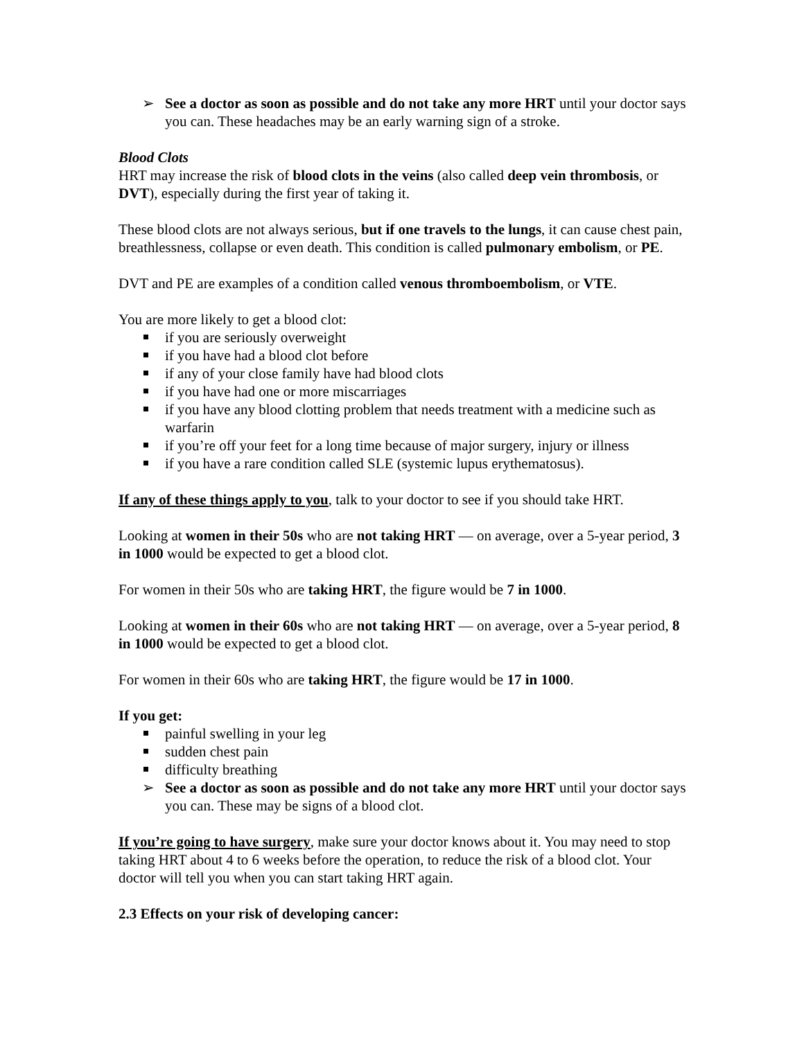➢ See a doctor as soon as possible and do not take any more HRT until your doctor says you can. These headaches may be an early warning sign of a stroke.
Blood Clots
HRT may increase the risk of blood clots in the veins (also called deep vein thrombosis, or DVT), especially during the first year of taking it.
These blood clots are not always serious, but if one travels to the lungs, it can cause chest pain, breathlessness, collapse or even death. This condition is called pulmonary embolism, or PE.
DVT and PE are examples of a condition called venous thromboembolism, or VTE.
You are more likely to get a blood clot:
if you are seriously overweight
if you have had a blood clot before
if any of your close family have had blood clots
if you have had one or more miscarriages
if you have any blood clotting problem that needs treatment with a medicine such as warfarin
if you’re off your feet for a long time because of major surgery, injury or illness
if you have a rare condition called SLE (systemic lupus erythematosus).
If any of these things apply to you, talk to your doctor to see if you should take HRT.
Looking at women in their 50s who are not taking HRT — on average, over a 5-year period, 3 in 1000 would be expected to get a blood clot.
For women in their 50s who are taking HRT, the figure would be 7 in 1000.
Looking at women in their 60s who are not taking HRT — on average, over a 5-year period, 8 in 1000 would be expected to get a blood clot.
For women in their 60s who are taking HRT, the figure would be 17 in 1000.
If you get:
painful swelling in your leg
sudden chest pain
difficulty breathing
➢ See a doctor as soon as possible and do not take any more HRT until your doctor says you can. These may be signs of a blood clot.
If you’re going to have surgery, make sure your doctor knows about it. You may need to stop taking HRT about 4 to 6 weeks before the operation, to reduce the risk of a blood clot. Your doctor will tell you when you can start taking HRT again.
2.3 Effects on your risk of developing cancer: